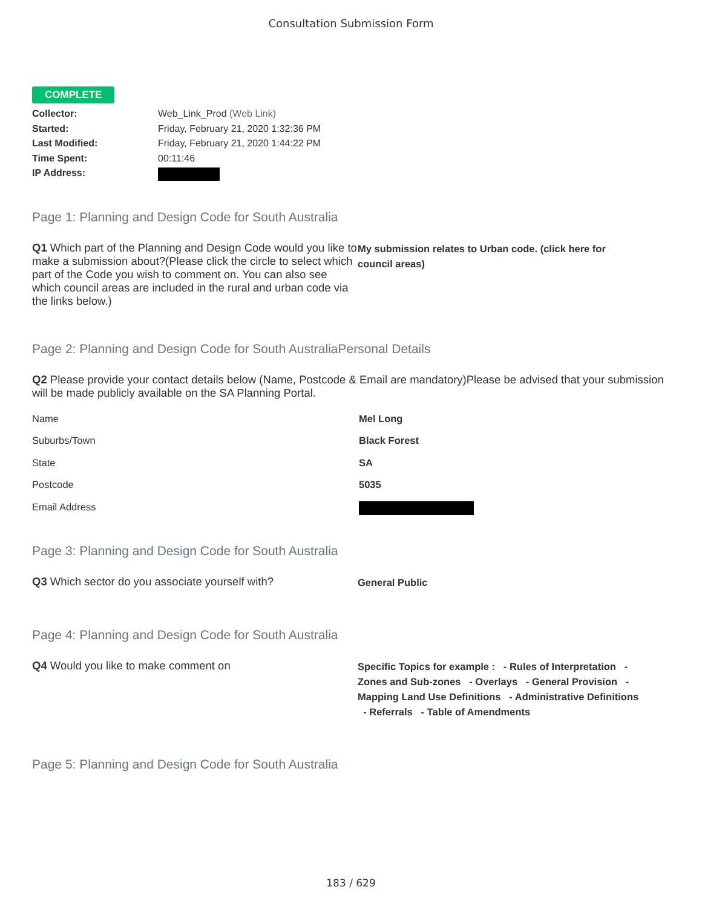Consultation Submission Form
COMPLETE
Collector: Web_Link_Prod (Web Link)
Started: Friday, February 21, 2020 1:32:36 PM
Last Modified: Friday, February 21, 2020 1:44:22 PM
Time Spent: 00:11:46
IP Address:
Page 1: Planning and Design Code for South Australia
Q1 Which part of the Planning and Design Code would you like to make a submission about?(Please click the circle to select which part of the Code you wish to comment on. You can also see which council areas are included in the rural and urban code via the links below.)
My submission relates to Urban code. (click here for council areas)
Page 2: Planning and Design Code for South AustraliaPersonal Details
Q2 Please provide your contact details below (Name, Postcode & Email are mandatory)Please be advised that your submission will be made publicly available on the SA Planning Portal.
Name Mel Long
Suburbs/Town Black Forest
State SA
Postcode 5035
Email Address
Page 3: Planning and Design Code for South Australia
Q3 Which sector do you associate yourself with?
General Public
Page 4: Planning and Design Code for South Australia
Q4 Would you like to make comment on
Specific Topics for example : - Rules of Interpretation - Zones and Sub-zones - Overlays - General Provision - Mapping Land Use Definitions - Administrative Definitions - Referrals - Table of Amendments
Page 5: Planning and Design Code for South Australia
183 / 629